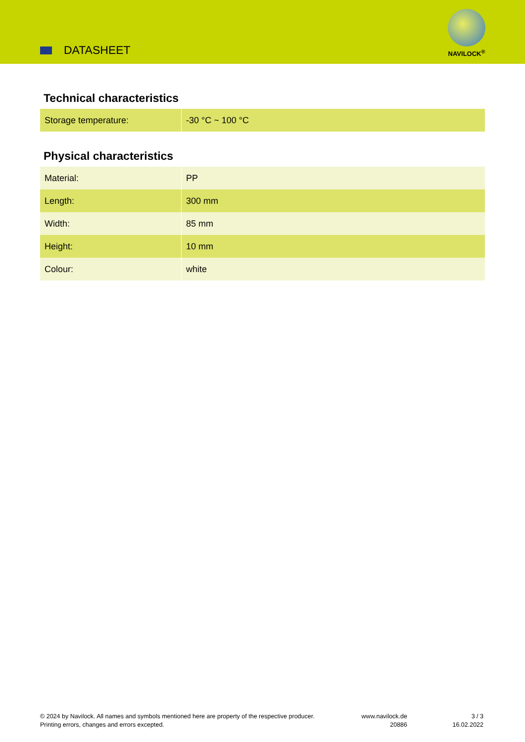DATASHEET
NAVILOCK<sup>®</sup>
Technical characteristics
| Storage temperature: | -30 °C ~ 100 °C |
Physical characteristics
| Material: | PP |
| Length: | 300 mm |
| Width: | 85 mm |
| Height: | 10 mm |
| Colour: | white |
© 2024 by Navilock. All names and symbols mentioned here are property of the respective producer.
Printing errors, changes and errors excepted.
www.navilock.de
20886
3 / 3
16.02.2022